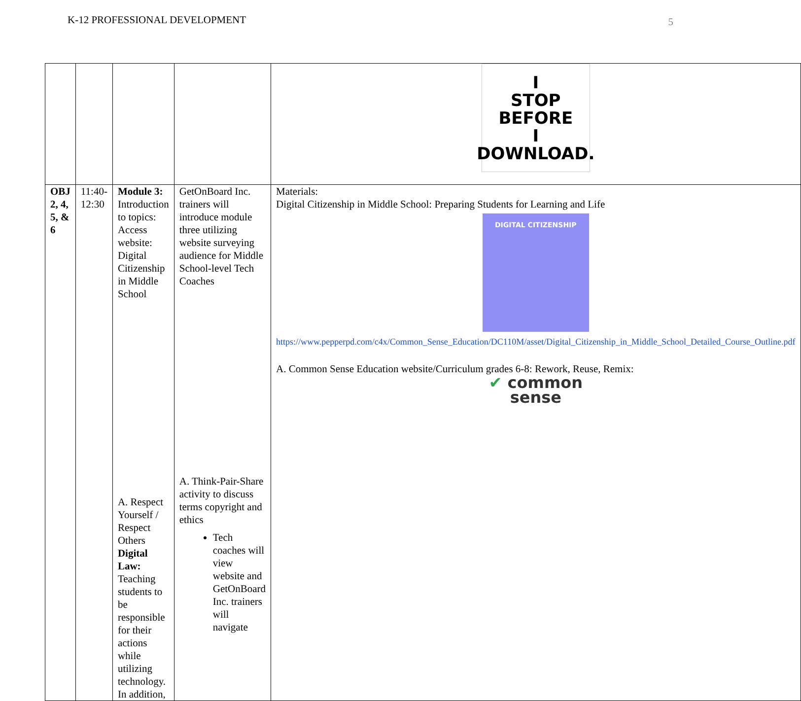K-12 PROFESSIONAL DEVELOPMENT
5
| | | | | I STOP BEFORE I DOWNLOAD. |
| OBJ 2, 4, 5, & 6 | 11:40-12:30 | Module 3: Introduction to topics: Access website: Digital Citizenship in Middle School A. Respect Yourself / Respect Others Digital Law: Teaching students to be responsible for their actions while utilizing technology. In addition, | GetOnBoard Inc. trainers will introduce module three utilizing website surveying audience for Middle School-level Tech Coaches A. Think-Pair-Share activity to discuss terms copyright and ethics Tech coaches will view website and GetOnBoard Inc. trainers will navigate | Materials: Digital Citizenship in Middle School: Preparing Students for Learning and Life DIGITAL CITIZENSHIP https://www.pepperpd.com/c4x/Common_Sense_Education/DC110M/asset/Digital_Citizenship_in_Middle_School_Detailed_Course_Outline.pdf A. Common Sense Education website/Curriculum grades 6-8: Rework, Reuse, Remix: ✔ common sense |